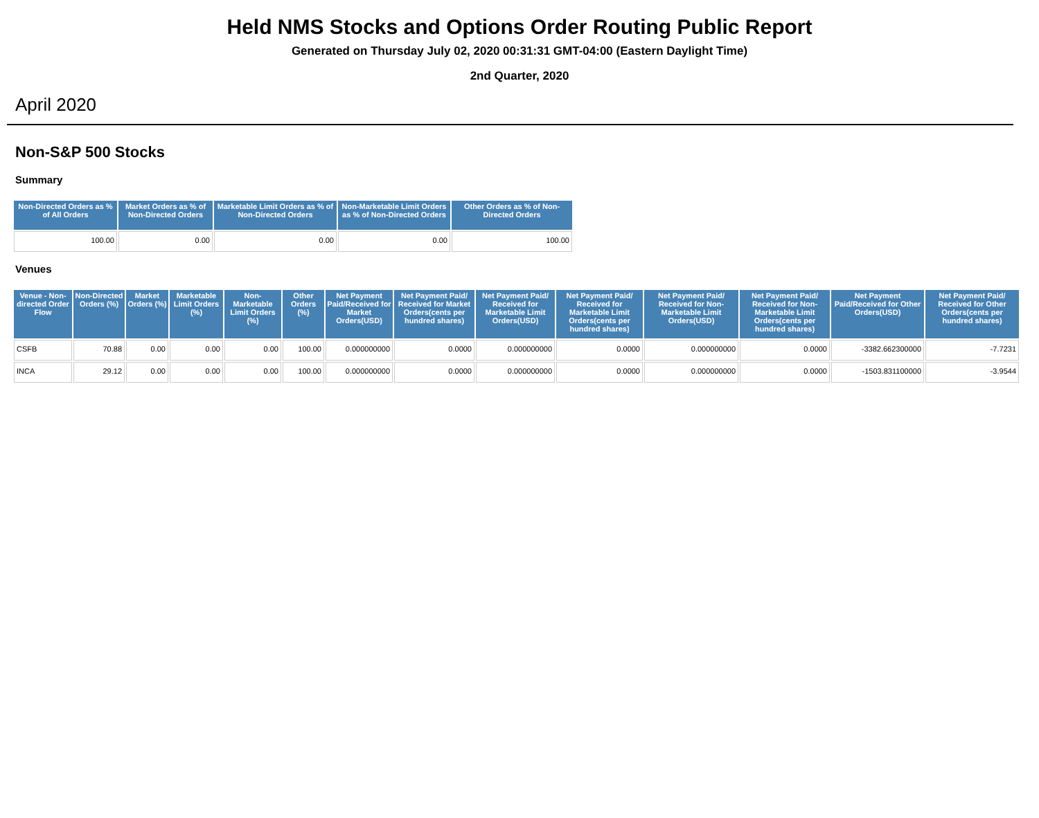Held NMS Stocks and Options Order Routing Public Report
Generated on Thursday July 02, 2020 00:31:31 GMT-04:00 (Eastern Daylight Time)
2nd Quarter, 2020
April 2020
Non-S&P 500 Stocks
Summary
| Non-Directed Orders as % of All Orders | Market Orders as % of Non-Directed Orders | Marketable Limit Orders as % of Non-Directed Orders | Non-Marketable Limit Orders as % of Non-Directed Orders | Other Orders as % of Non-Directed Orders |
| --- | --- | --- | --- | --- |
| 100.00 | 0.00 | 0.00 | 0.00 | 100.00 |
Venues
| Venue - Non-directed Order Flow | Non-Directed Orders (%) | Market Orders (%) | Marketable Limit Orders (%) | Non-Marketable Limit Orders (%) | Other Orders (%) | Net Payment Paid/Received for Market Orders(USD) | Net Payment Paid/ Received for Market Orders(cents per hundred shares) | Net Payment Paid/ Received for Marketable Limit Orders(USD) | Net Payment Paid/ Received for Marketable Limit Orders(cents per hundred shares) | Net Payment Paid/ Received for Non-Marketable Limit Orders(USD) | Net Payment Paid/ Received for Non-Marketable Limit Orders(cents per hundred shares) | Net Payment Paid/Received for Other Orders(USD) | Net Payment Paid/ Received for Other Orders(cents per hundred shares) |
| --- | --- | --- | --- | --- | --- | --- | --- | --- | --- | --- | --- | --- | --- |
| CSFB | 70.88 | 0.00 | 0.00 | 0.00 | 100.00 | 0.000000000 | 0.0000 | 0.000000000 | 0.0000 | 0.000000000 | 0.0000 | -3382.662300000 | -7.7231 |
| INCA | 29.12 | 0.00 | 0.00 | 0.00 | 100.00 | 0.000000000 | 0.0000 | 0.000000000 | 0.0000 | 0.000000000 | 0.0000 | -1503.831100000 | -3.9544 |